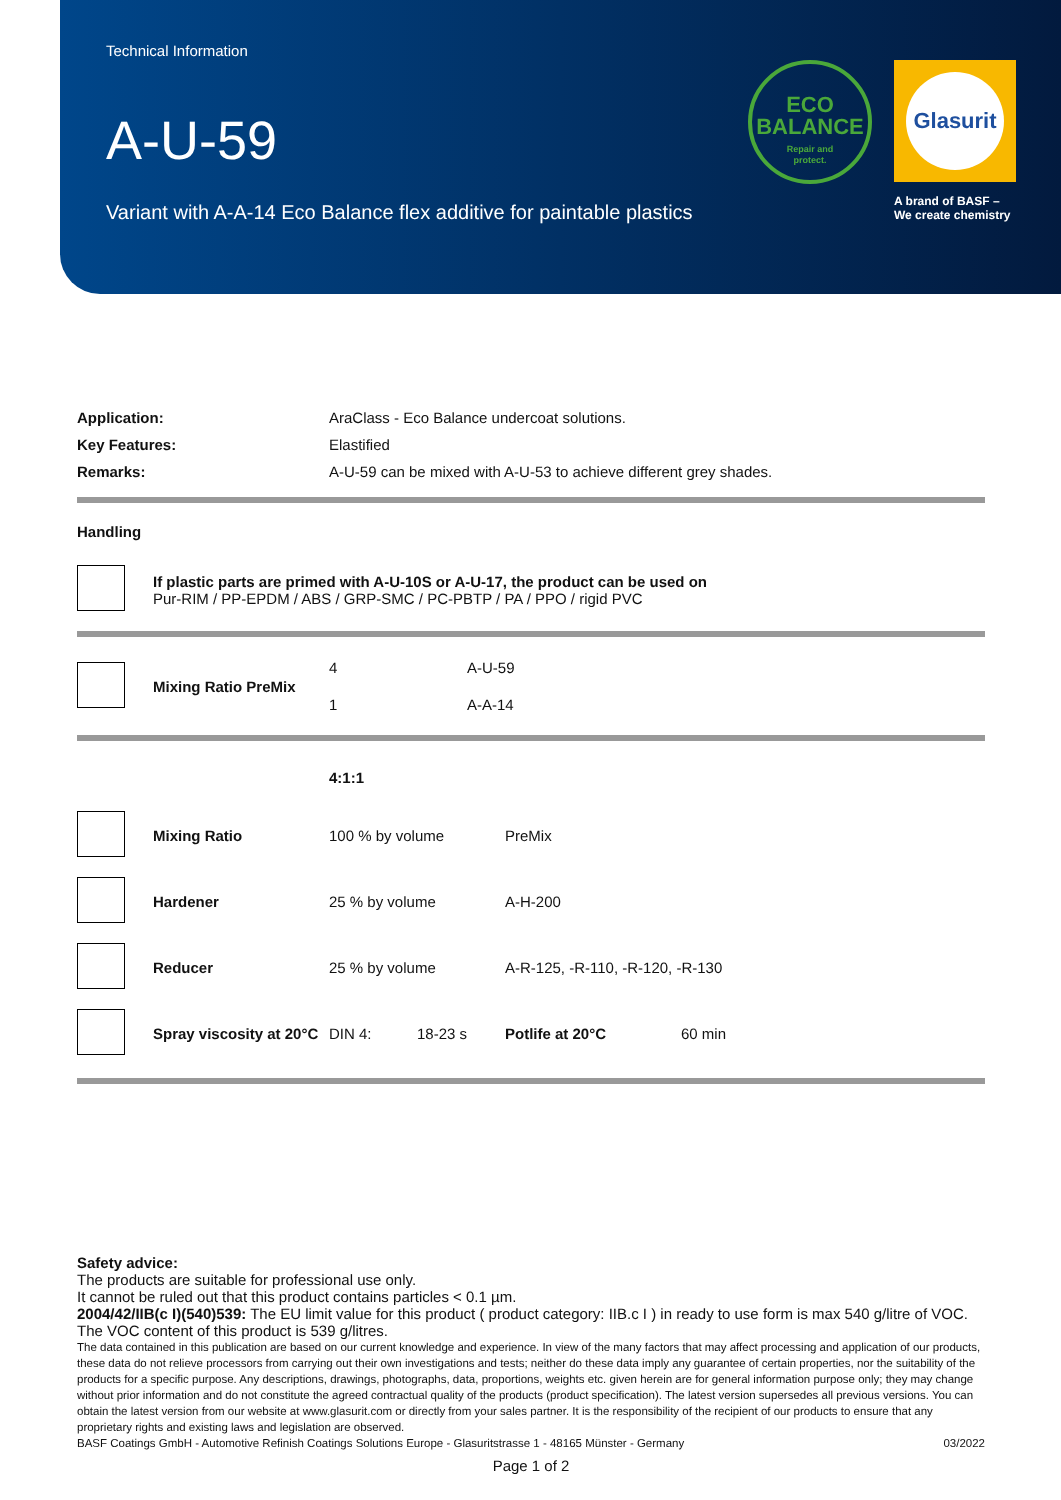Technical Information
A-U-59
Variant with A-A-14 Eco Balance flex additive for paintable plastics
ECO
BALANCE
Repair and
protect.
Glasurit
A brand of BASF –
We create chemistry
| Application: | AraClass - Eco Balance undercoat solutions. |
| Key Features: | Elastified |
| Remarks: | A-U-59 can be mixed with A-U-53 to achieve different grey shades. |
Handling
| | If plastic parts are primed with A-U-10S or A-U-17, the product can be used on Pur-RIM / PP-EPDM / ABS / GRP-SMC / PC-PBTP / PA / PPO / rigid PVC |
| | Mixing Ratio PreMix | 4 | A-U-59 |
| | | 1 | A-A-14 |
| | | 4:1:1 | | | |
| | Mixing Ratio | 100 % by volume | | PreMix | |
| | Hardener | 25 % by volume | | A-H-200 | |
| | Reducer | 25 % by volume | | A-R-125, -R-110, -R-120, -R-130 | |
| | Spray viscosity at 20°C | DIN 4: | 18-23 s | Potlife at 20°C | 60 min |
Safety advice:
The products are suitable for professional use only.
It cannot be ruled out that this product contains particles < 0.1 µm.
2004/42/IIB(c I)(540)539: The EU limit value for this product ( product category: IIB.c I ) in ready to use form is max 540 g/litre of VOC. The VOC content of this product is 539 g/litres.
The data contained in this publication are based on our current knowledge and experience. In view of the many factors that may affect processing and application of our products, these data do not relieve processors from carrying out their own investigations and tests; neither do these data imply any guarantee of certain properties, nor the suitability of the products for a specific purpose. Any descriptions, drawings, photographs, data, proportions, weights etc. given herein are for general information purpose only; they may change without prior information and do not constitute the agreed contractual quality of the products (product specification). The latest version supersedes all previous versions. You can obtain the latest version from our website at www.glasurit.com or directly from your sales partner. It is the responsibility of the recipient of our products to ensure that any proprietary rights and existing laws and legislation are observed.
BASF Coatings GmbH - Automotive Refinish Coatings Solutions Europe - Glasuritstrasse 1 - 48165 Münster - Germany 03/2022
Page 1 of 2